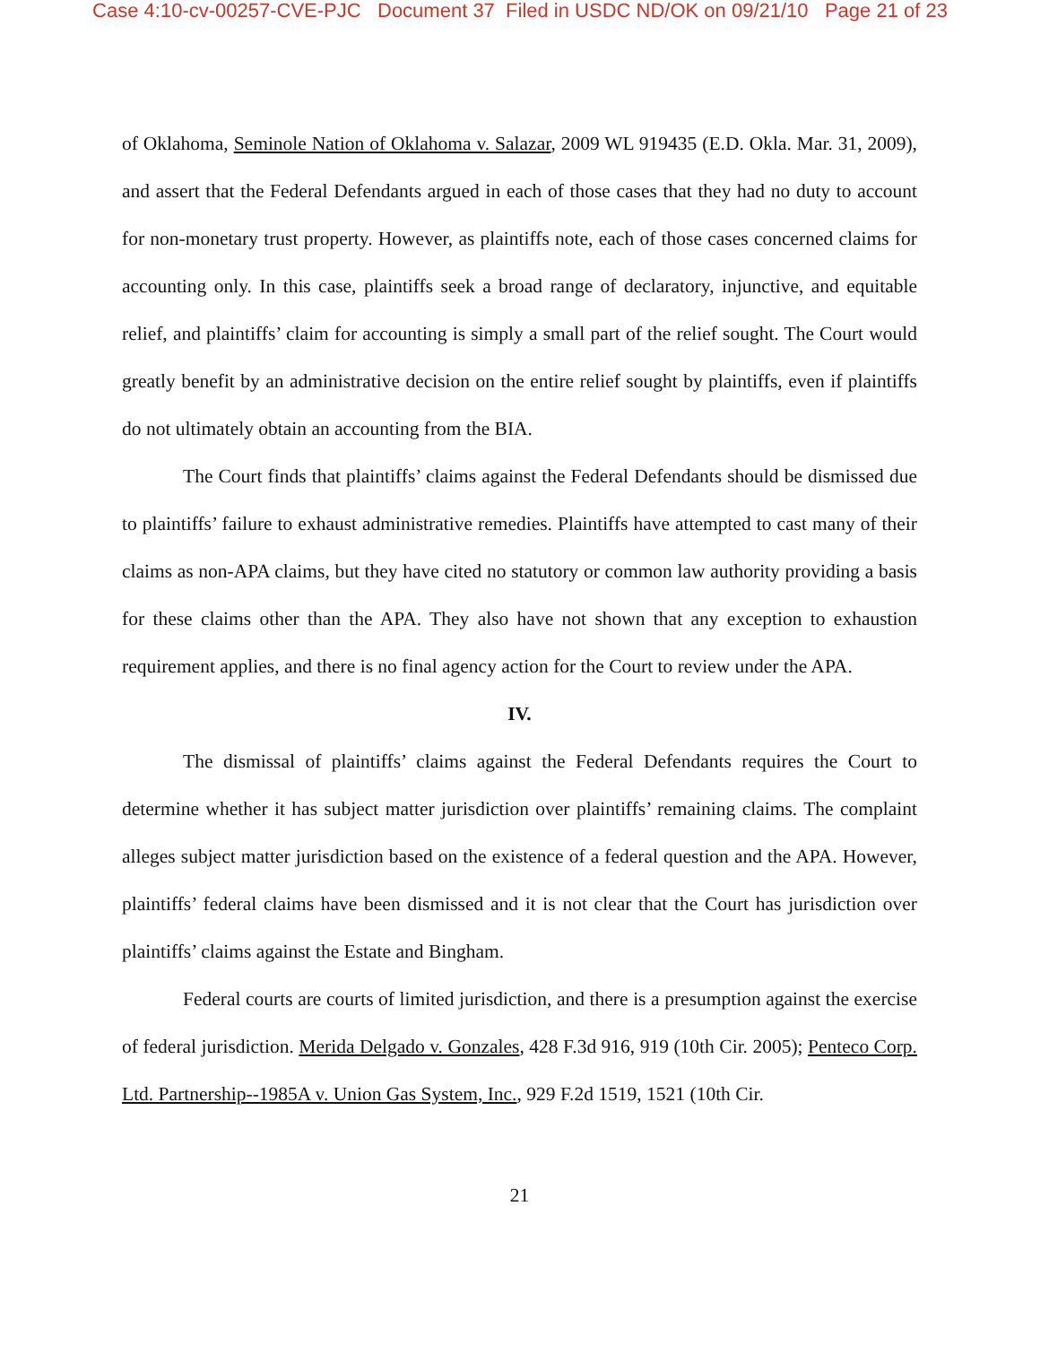Case 4:10-cv-00257-CVE-PJC Document 37 Filed in USDC ND/OK on 09/21/10 Page 21 of 23
of Oklahoma, Seminole Nation of Oklahoma v. Salazar, 2009 WL 919435 (E.D. Okla. Mar. 31, 2009), and assert that the Federal Defendants argued in each of those cases that they had no duty to account for non-monetary trust property. However, as plaintiffs note, each of those cases concerned claims for accounting only. In this case, plaintiffs seek a broad range of declaratory, injunctive, and equitable relief, and plaintiffs’ claim for accounting is simply a small part of the relief sought. The Court would greatly benefit by an administrative decision on the entire relief sought by plaintiffs, even if plaintiffs do not ultimately obtain an accounting from the BIA.
The Court finds that plaintiffs’ claims against the Federal Defendants should be dismissed due to plaintiffs’ failure to exhaust administrative remedies. Plaintiffs have attempted to cast many of their claims as non-APA claims, but they have cited no statutory or common law authority providing a basis for these claims other than the APA. They also have not shown that any exception to exhaustion requirement applies, and there is no final agency action for the Court to review under the APA.
IV.
The dismissal of plaintiffs’ claims against the Federal Defendants requires the Court to determine whether it has subject matter jurisdiction over plaintiffs’ remaining claims. The complaint alleges subject matter jurisdiction based on the existence of a federal question and the APA. However, plaintiffs’ federal claims have been dismissed and it is not clear that the Court has jurisdiction over plaintiffs’ claims against the Estate and Bingham.
Federal courts are courts of limited jurisdiction, and there is a presumption against the exercise of federal jurisdiction. Merida Delgado v. Gonzales, 428 F.3d 916, 919 (10th Cir. 2005); Penteco Corp. Ltd. Partnership--1985A v. Union Gas System, Inc., 929 F.2d 1519, 1521 (10th Cir.
21